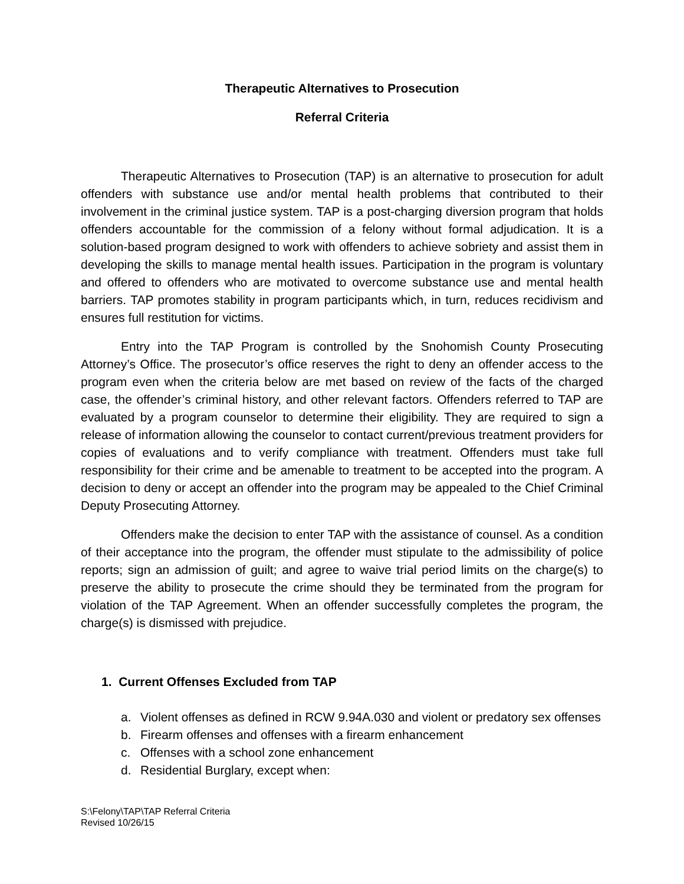Therapeutic Alternatives to Prosecution
Referral Criteria
Therapeutic Alternatives to Prosecution (TAP) is an alternative to prosecution for adult offenders with substance use and/or mental health problems that contributed to their involvement in the criminal justice system. TAP is a post-charging diversion program that holds offenders accountable for the commission of a felony without formal adjudication. It is a solution-based program designed to work with offenders to achieve sobriety and assist them in developing the skills to manage mental health issues. Participation in the program is voluntary and offered to offenders who are motivated to overcome substance use and mental health barriers. TAP promotes stability in program participants which, in turn, reduces recidivism and ensures full restitution for victims.
Entry into the TAP Program is controlled by the Snohomish County Prosecuting Attorney’s Office. The prosecutor’s office reserves the right to deny an offender access to the program even when the criteria below are met based on review of the facts of the charged case, the offender’s criminal history, and other relevant factors. Offenders referred to TAP are evaluated by a program counselor to determine their eligibility. They are required to sign a release of information allowing the counselor to contact current/previous treatment providers for copies of evaluations and to verify compliance with treatment. Offenders must take full responsibility for their crime and be amenable to treatment to be accepted into the program. A decision to deny or accept an offender into the program may be appealed to the Chief Criminal Deputy Prosecuting Attorney.
Offenders make the decision to enter TAP with the assistance of counsel. As a condition of their acceptance into the program, the offender must stipulate to the admissibility of police reports; sign an admission of guilt; and agree to waive trial period limits on the charge(s) to preserve the ability to prosecute the crime should they be terminated from the program for violation of the TAP Agreement. When an offender successfully completes the program, the charge(s) is dismissed with prejudice.
1. Current Offenses Excluded from TAP
a. Violent offenses as defined in RCW 9.94A.030 and violent or predatory sex offenses
b. Firearm offenses and offenses with a firearm enhancement
c. Offenses with a school zone enhancement
d. Residential Burglary, except when:
S:\Felony\TAP\TAP Referral Criteria
Revised 10/26/15